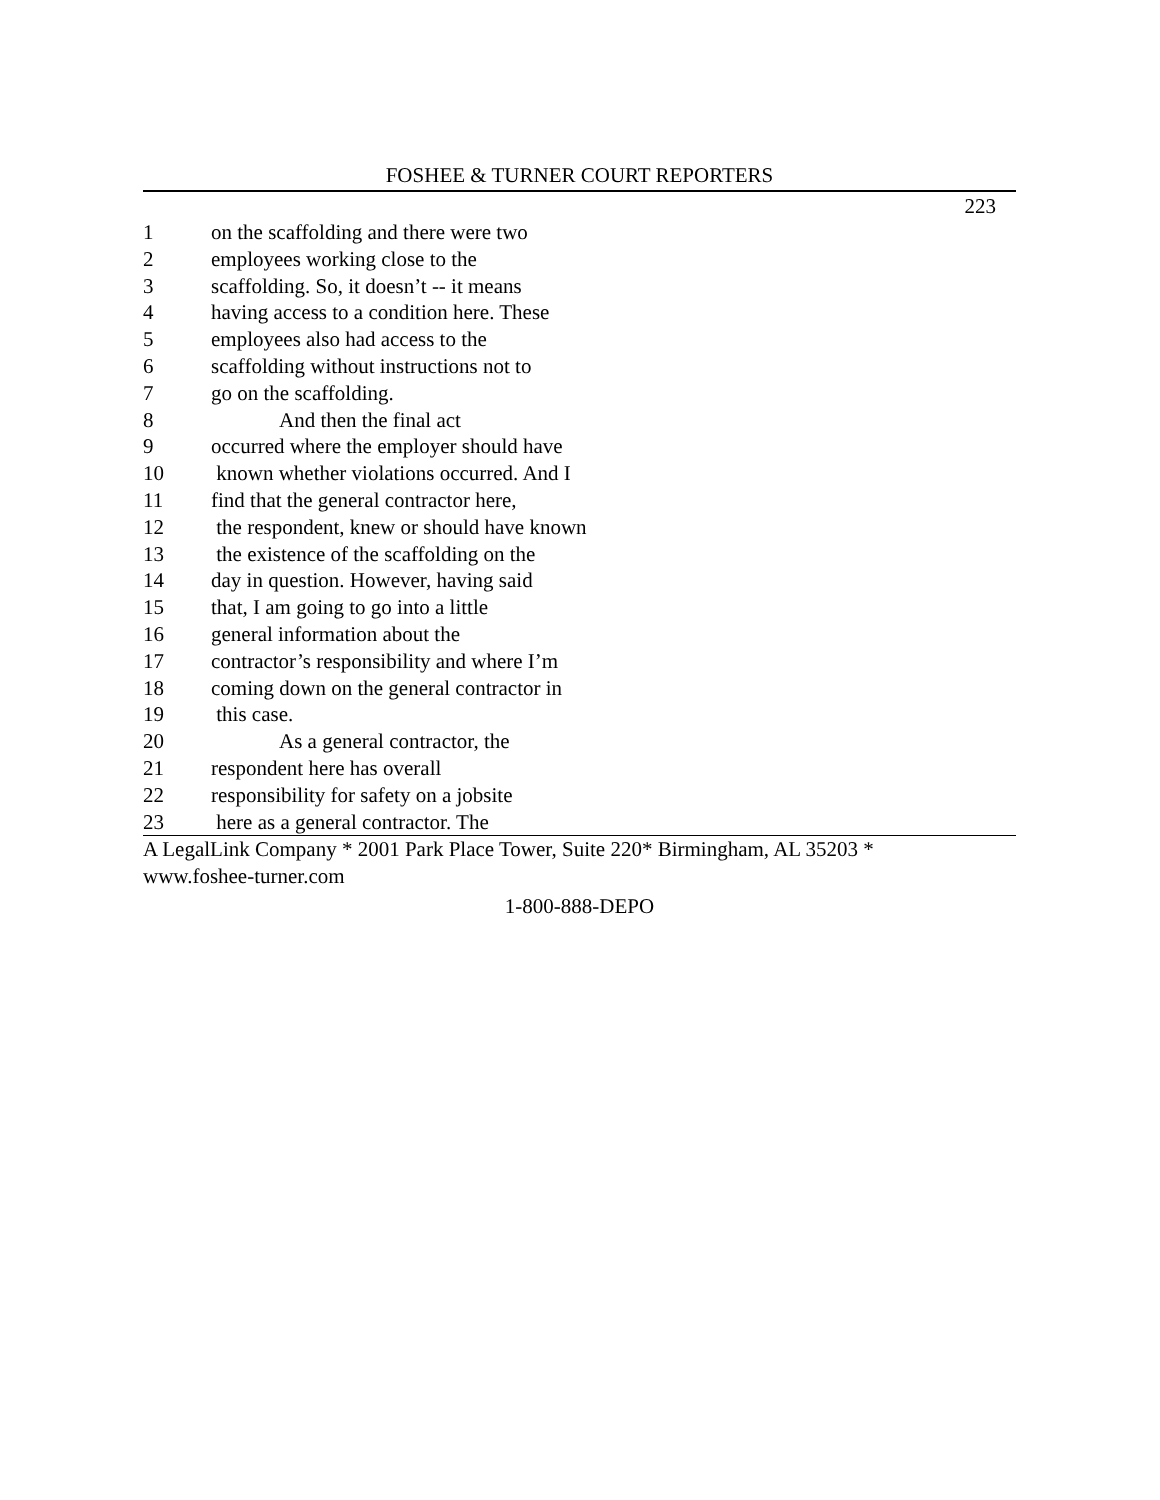FOSHEE & TURNER COURT REPORTERS
223
1 on the scaffolding and there were two
2 employees working close to the
3 scaffolding. So, it doesn’t -- it means
4 having access to a condition here. These
5 employees also had access to the
6 scaffolding without instructions not to
7 go on the scaffolding.
8 And then the final act
9 occurred where the employer should have
10 known whether violations occurred. And I
11 find that the general contractor here,
12 the respondent, knew or should have known
13 the existence of the scaffolding on the
14 day in question. However, having said
15 that, I am going to go into a little
16 general information about the
17 contractor’s responsibility and where I’m
18 coming down on the general contractor in
19 this case.
20 As a general contractor, the
21 respondent here has overall
22 responsibility for safety on a jobsite
23 here as a general contractor. The
A LegalLink Company * 2001 Park Place Tower, Suite 220* Birmingham, AL 35203 *
www.foshee-turner.com
1-800-888-DEPO